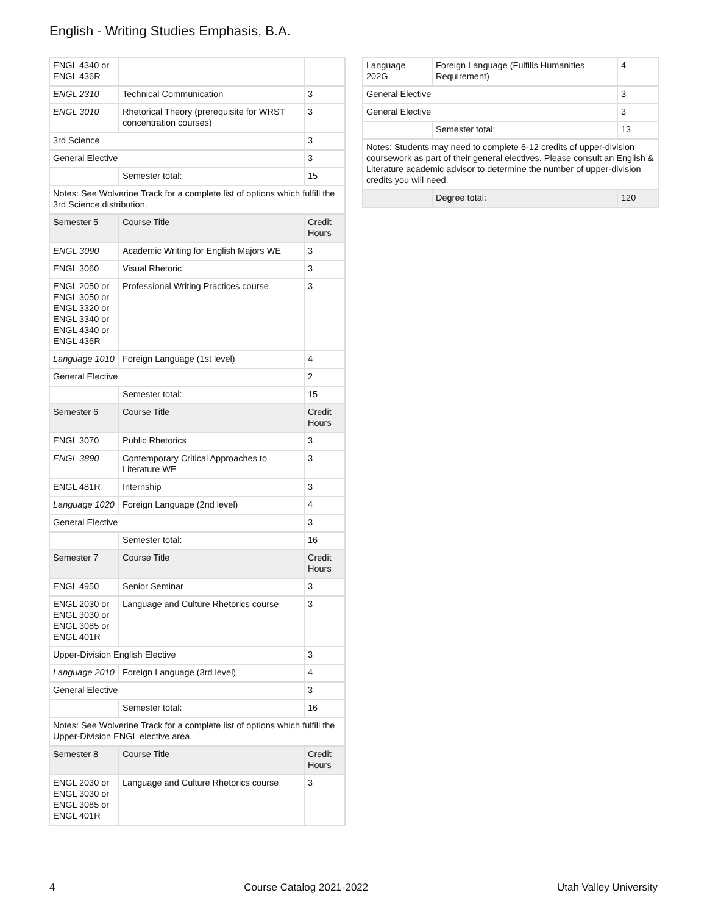English - Writing Studies Emphasis, B.A.
| ENGL 4340 or ENGL 436R | | |
| ENGL 2310 | Technical Communication | 3 |
| ENGL 3010 | Rhetorical Theory (prerequisite for WRST concentration courses) | 3 |
| 3rd Science | | 3 |
| General Elective | | 3 |
| | Semester total: | 15 |
| Notes: See Wolverine Track for a complete list of options which fulfill the 3rd Science distribution. | | |
| Semester 5 | Course Title | Credit Hours |
| ENGL 3090 | Academic Writing for English Majors WE | 3 |
| ENGL 3060 | Visual Rhetoric | 3 |
| ENGL 2050 or ENGL 3050 or ENGL 3320 or ENGL 3340 or ENGL 4340 or ENGL 436R | Professional Writing Practices course | 3 |
| Language 1010 | Foreign Language (1st level) | 4 |
| General Elective | | 2 |
| | Semester total: | 15 |
| Semester 6 | Course Title | Credit Hours |
| ENGL 3070 | Public Rhetorics | 3 |
| ENGL 3890 | Contemporary Critical Approaches to Literature WE | 3 |
| ENGL 481R | Internship | 3 |
| Language 1020 | Foreign Language (2nd level) | 4 |
| General Elective | | 3 |
| | Semester total: | 16 |
| Semester 7 | Course Title | Credit Hours |
| ENGL 4950 | Senior Seminar | 3 |
| ENGL 2030 or ENGL 3030 or ENGL 3085 or ENGL 401R | Language and Culture Rhetorics course | 3 |
| Upper-Division English Elective | | 3 |
| Language 2010 | Foreign Language (3rd level) | 4 |
| General Elective | | 3 |
| | Semester total: | 16 |
| Notes: See Wolverine Track for a complete list of options which fulfill the Upper-Division ENGL elective area. | | |
| Semester 8 | Course Title | Credit Hours |
| ENGL 2030 or ENGL 3030 or ENGL 3085 or ENGL 401R | Language and Culture Rhetorics course | 3 |
| Language 202G | Foreign Language (Fulfills Humanities Requirement) | 4 |
| General Elective | | 3 |
| General Elective | | 3 |
| | Semester total: | 13 |
| Notes: Students may need to complete 6-12 credits of upper-division coursework as part of their general electives. Please consult an English & Literature academic advisor to determine the number of upper-division credits you will need. | | |
| | Degree total: | 120 |
4 Course Catalog 2021-2022 Utah Valley University